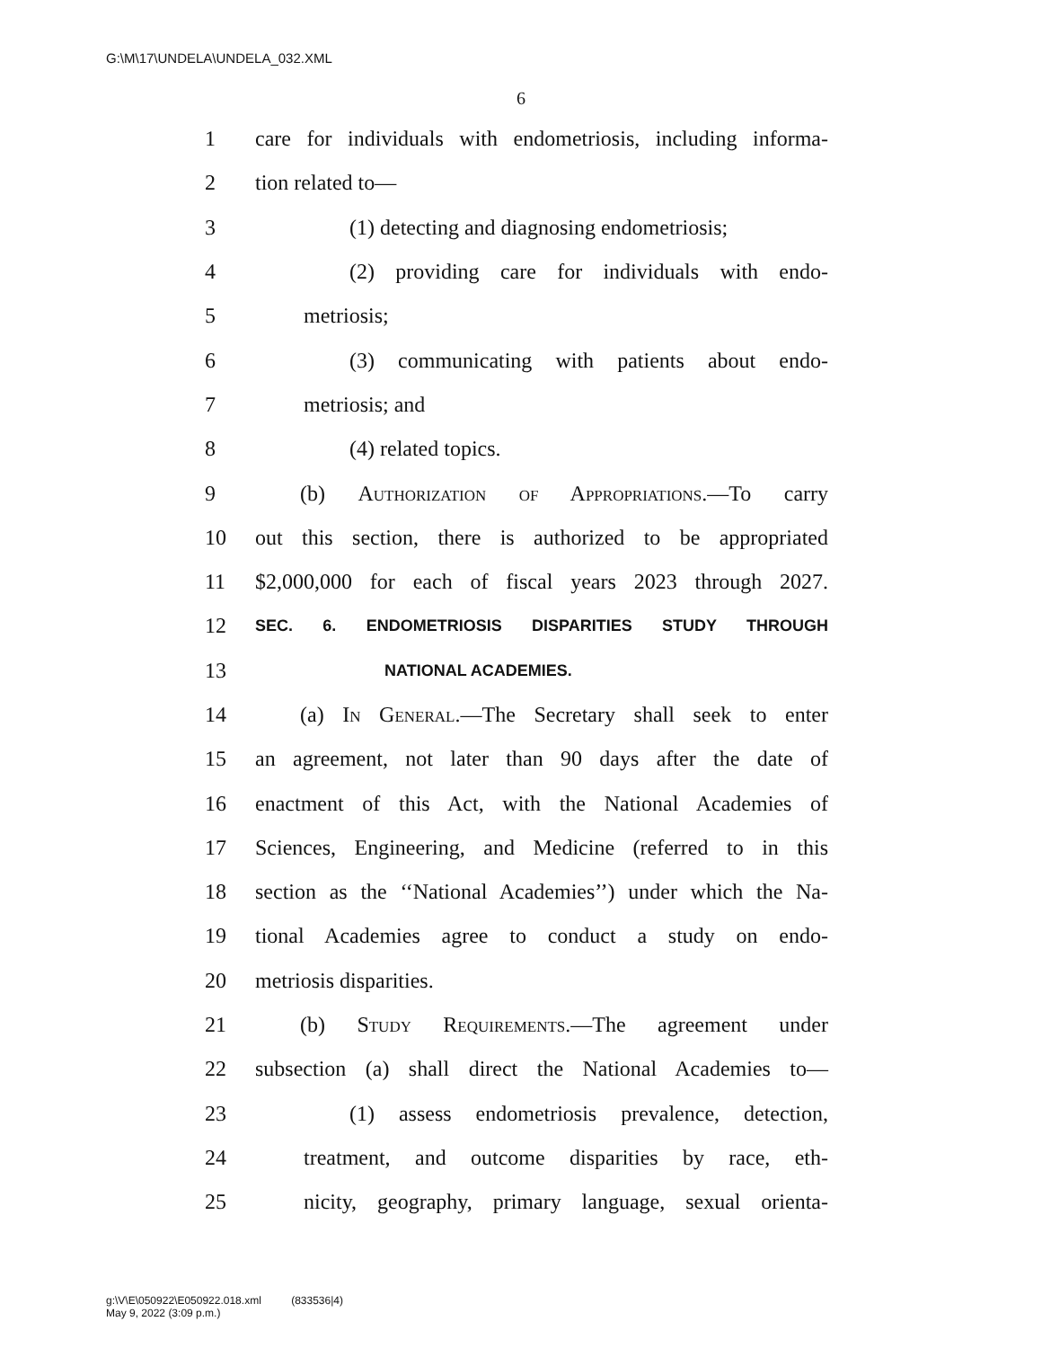G:\M\17\UNDELA\UNDELA_032.XML
6
1 care for individuals with endometriosis, including informa-
2 tion related to—
3 (1) detecting and diagnosing endometriosis;
4 (2) providing care for individuals with endo-
5 metriosis;
6 (3) communicating with patients about endo-
7 metriosis; and
8 (4) related topics.
9 (b) Authorization of Appropriations.—To carry
10 out this section, there is authorized to be appropriated
11 $2,000,000 for each of fiscal years 2023 through 2027.
12 SEC. 6. ENDOMETRIOSIS DISPARITIES STUDY THROUGH
13 NATIONAL ACADEMIES.
14 (a) In General.—The Secretary shall seek to enter
15 an agreement, not later than 90 days after the date of
16 enactment of this Act, with the National Academies of
17 Sciences, Engineering, and Medicine (referred to in this
18 section as the ‘‘National Academies’’) under which the Na-
19 tional Academies agree to conduct a study on endo-
20 metriosis disparities.
21 (b) Study Requirements.—The agreement under
22 subsection (a) shall direct the National Academies to—
23 (1) assess endometriosis prevalence, detection,
24 treatment, and outcome disparities by race, eth-
25 nicity, geography, primary language, sexual orienta-
g:\V\E\050922\E050922.018.xml (833536|4)
May 9, 2022 (3:09 p.m.)